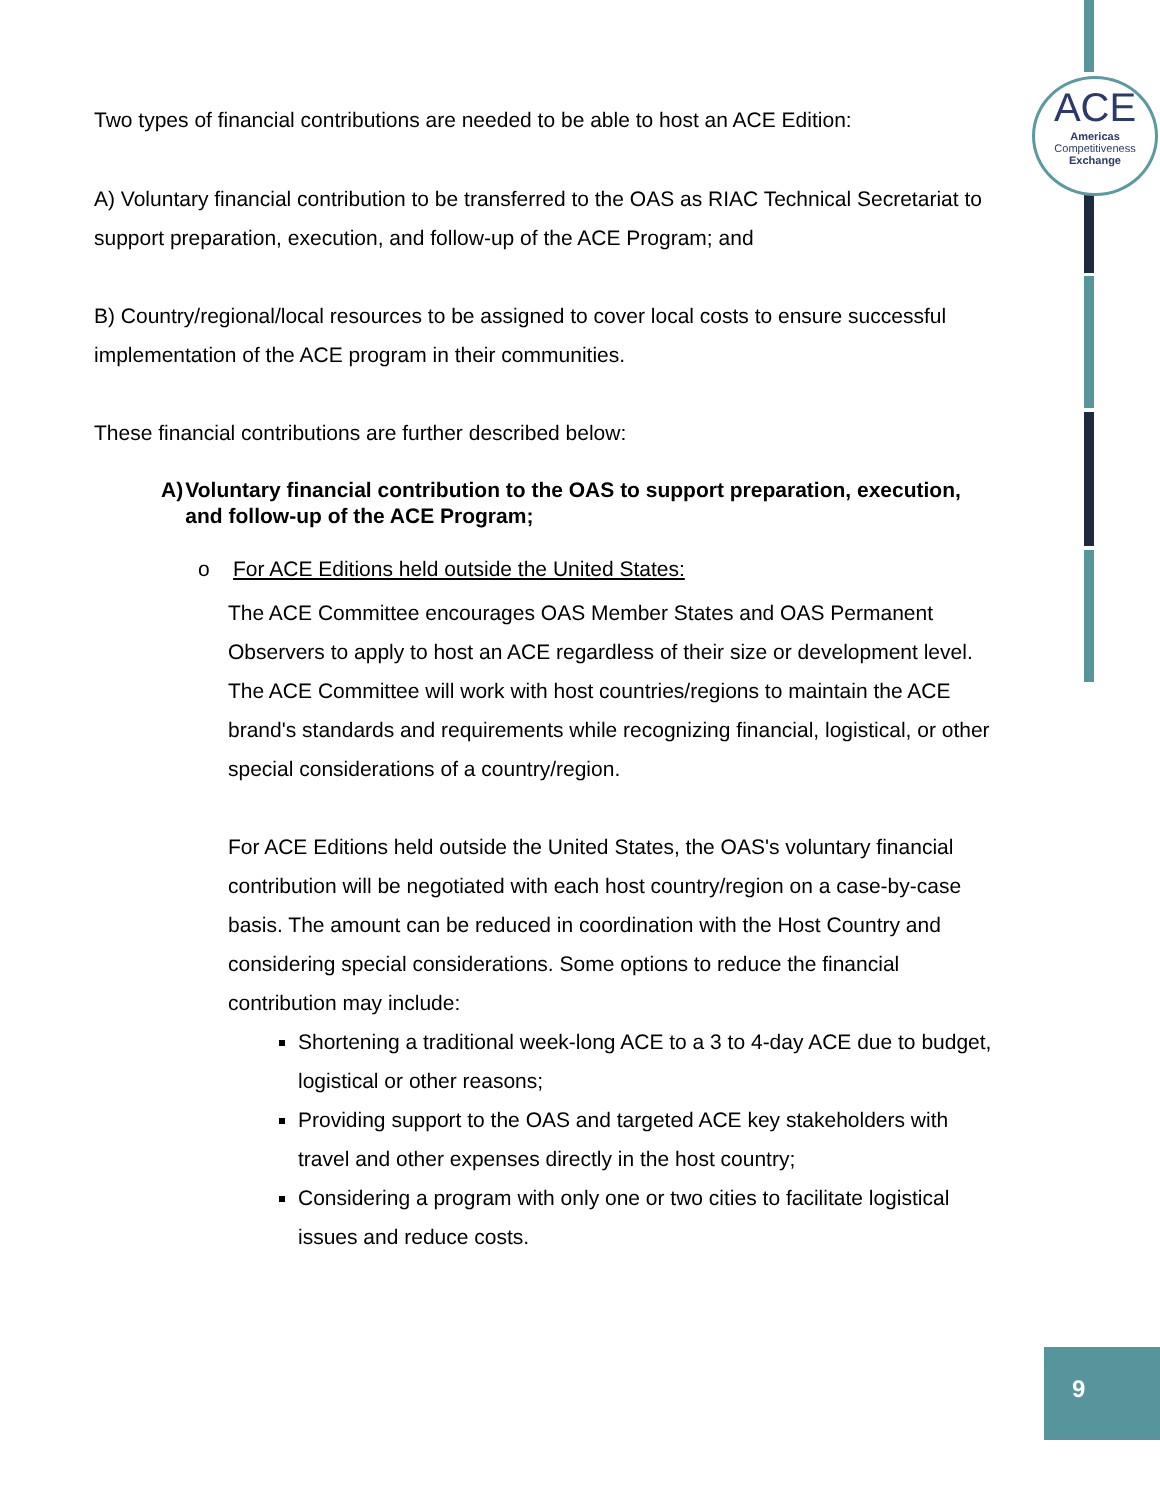ACE
Americas
Competitiveness
Exchange
Two types of financial contributions are needed to be able to host an ACE Edition:
A) Voluntary financial contribution to be transferred to the OAS as RIAC Technical Secretariat to support preparation, execution, and follow-up of the ACE Program; and
B) Country/regional/local resources to be assigned to cover local costs to ensure successful implementation of the ACE program in their communities.
These financial contributions are further described below:
A) Voluntary financial contribution to the OAS to support preparation, execution, and follow-up of the ACE Program;
o For ACE Editions held outside the United States:
The ACE Committee encourages OAS Member States and OAS Permanent Observers to apply to host an ACE regardless of their size or development level. The ACE Committee will work with host countries/regions to maintain the ACE brand's standards and requirements while recognizing financial, logistical, or other special considerations of a country/region.
For ACE Editions held outside the United States, the OAS's voluntary financial contribution will be negotiated with each host country/region on a case-by-case basis. The amount can be reduced in coordination with the Host Country and considering special considerations. Some options to reduce the financial contribution may include:
Shortening a traditional week-long ACE to a 3 to 4-day ACE due to budget, logistical or other reasons;
Providing support to the OAS and targeted ACE key stakeholders with travel and other expenses directly in the host country;
Considering a program with only one or two cities to facilitate logistical issues and reduce costs.
9